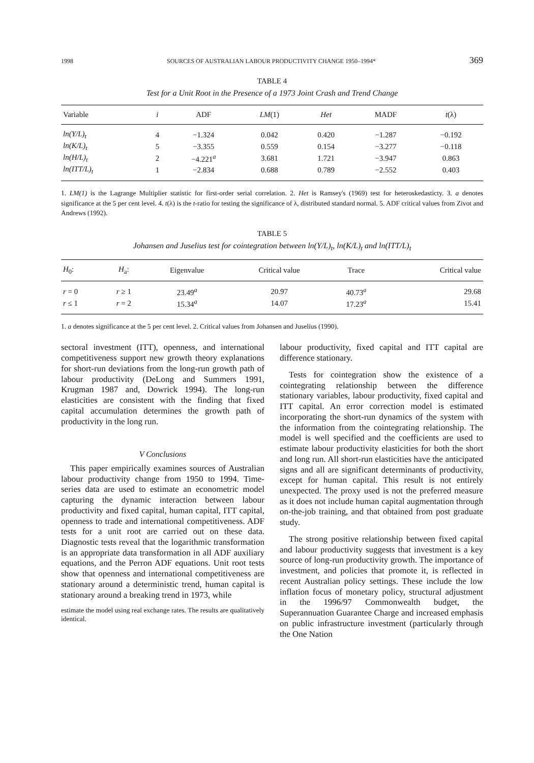1998 SOURCES OF AUSTRALIAN LABOUR PRODUCTIVITY CHANGE 1950–1994* 369
TABLE 4
Test for a Unit Root in the Presence of a 1973 Joint Crash and Trend Change
| Variable | i | ADF | LM (1) | Het | MADF | t (λ) |
| --- | --- | --- | --- | --- | --- | --- |
| ln(Y/L)<sub>t</sub> | 4 | −1.324 | 0.042 | 0.420 | −1.287 | −0.192 |
| ln(K/L)<sub>t</sub> | 5 | −3.355 | 0.559 | 0.154 | −3.277 | −0.118 |
| ln(H/L)<sub>t</sub> | 2 | −4.221<sup>a</sup> | 3.681 | 1.721 | −3.947 | 0.863 |
| ln(ITT/L)<sub>t</sub> | 1 | −2.834 | 0.688 | 0.789 | −2.552 | 0.403 |
1. LM(1) is the Lagrange Multiplier statistic for first-order serial correlation. 2. Het is Ramsey's (1969) test for heteroskedasticty. 3. a denotes significance at the 5 per cent level. 4. t(λ) is the t-ratio for testing the significance of λ, distributed standard normal. 5. ADF critical values from Zivot and Andrews (1992).
TABLE 5
Johansen and Juselius test for cointegration between ln(Y/L)<sub>t</sub>, ln(K/L)<sub>t</sub> and ln(ITT/L)<sub>t</sub>
| H<sub>0</sub>: | H<sub>a</sub>: | Eigenvalue | Critical value | Trace | Critical value |
| --- | --- | --- | --- | --- | --- |
| r = 0 | r ≥ 1 | 23.49<sup>a</sup> | 20.97 | 40.73<sup>a</sup> | 29.68 |
| r ≤ 1 | r = 2 | 15.34<sup>a</sup> | 14.07 | 17.23<sup>a</sup> | 15.41 |
1. a denotes significance at the 5 per cent level. 2. Critical values from Johansen and Juselius (1990).
sectoral investment (ITT), openness, and international competitiveness support new growth theory explanations for short-run deviations from the long-run growth path of labour productivity (DeLong and Summers 1991, Krugman 1987 and, Dowrick 1994). The long-run elasticities are consistent with the finding that fixed capital accumulation determines the growth path of productivity in the long run.
V Conclusions
This paper empirically examines sources of Australian labour productivity change from 1950 to 1994. Time-series data are used to estimate an econometric model capturing the dynamic interaction between labour productivity and fixed capital, human capital, ITT capital, openness to trade and international competitiveness. ADF tests for a unit root are carried out on these data. Diagnostic tests reveal that the logarithmic transformation is an appropriate data transformation in all ADF auxiliary equations, and the Perron ADF equations. Unit root tests show that openness and international competitiveness are stationary around a deterministic trend, human capital is stationary around a breaking trend in 1973, while
estimate the model using real exchange rates. The results are qualitatively identical.
labour productivity, fixed capital and ITT capital are difference stationary.
Tests for cointegration show the existence of a cointegrating relationship between the difference stationary variables, labour productivity, fixed capital and ITT capital. An error correction model is estimated incorporating the short-run dynamics of the system with the information from the cointegrating relationship. The model is well specified and the coefficients are used to estimate labour productivity elasticities for both the short and long run. All short-run elasticities have the anticipated signs and all are significant determinants of productivity, except for human capital. This result is not entirely unexpected. The proxy used is not the preferred measure as it does not include human capital augmentation through on-the-job training, and that obtained from post graduate study.
The strong positive relationship between fixed capital and labour productivity suggests that investment is a key source of long-run productivity growth. The importance of investment, and policies that promote it, is reflected in recent Australian policy settings. These include the low inflation focus of monetary policy, structural adjustment in the 1996/97 Commonwealth budget, the Superannuation Guarantee Charge and increased emphasis on public infrastructure investment (particularly through the One Nation